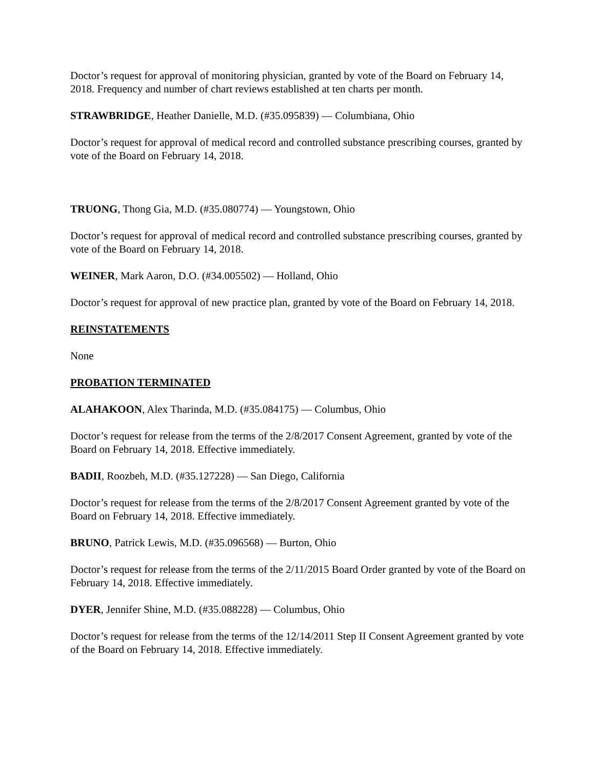Doctor’s request for approval of monitoring physician, granted by vote of the Board on February 14, 2018. Frequency and number of chart reviews established at ten charts per month.
STRAWBRIDGE, Heather Danielle, M.D. (#35.095839) — Columbiana, Ohio
Doctor’s request for approval of medical record and controlled substance prescribing courses, granted by vote of the Board on February 14, 2018.
TRUONG, Thong Gia, M.D. (#35.080774) — Youngstown, Ohio
Doctor’s request for approval of medical record and controlled substance prescribing courses, granted by vote of the Board on February 14, 2018.
WEINER, Mark Aaron, D.O. (#34.005502) — Holland, Ohio
Doctor’s request for approval of new practice plan, granted by vote of the Board on February 14, 2018.
REINSTATEMENTS
None
PROBATION TERMINATED
ALAHAKOON, Alex Tharinda, M.D. (#35.084175) — Columbus, Ohio
Doctor’s request for release from the terms of the 2/8/2017 Consent Agreement, granted by vote of the Board on February 14, 2018. Effective immediately.
BADII, Roozbeh, M.D. (#35.127228) — San Diego, California
Doctor’s request for release from the terms of the 2/8/2017 Consent Agreement granted by vote of the Board on February 14, 2018. Effective immediately.
BRUNO, Patrick Lewis, M.D. (#35.096568) — Burton, Ohio
Doctor’s request for release from the terms of the 2/11/2015 Board Order granted by vote of the Board on February 14, 2018. Effective immediately.
DYER, Jennifer Shine, M.D. (#35.088228) — Columbus, Ohio
Doctor’s request for release from the terms of the 12/14/2011 Step II Consent Agreement granted by vote of the Board on February 14, 2018. Effective immediately.